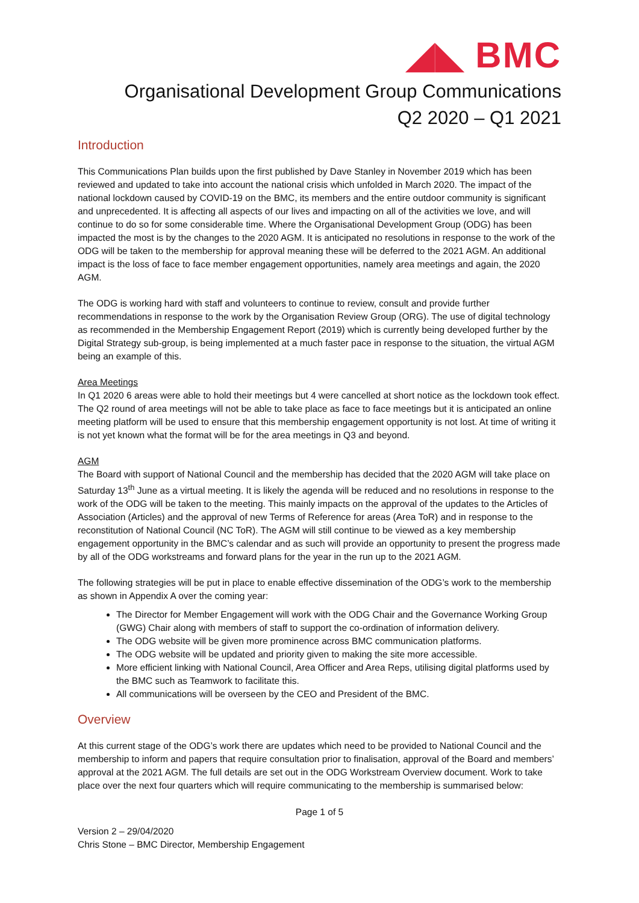◢◣ BMC
Organisational Development Group Communications
Q2 2020 – Q1 2021
Introduction
This Communications Plan builds upon the first published by Dave Stanley in November 2019 which has been reviewed and updated to take into account the national crisis which unfolded in March 2020. The impact of the national lockdown caused by COVID-19 on the BMC, its members and the entire outdoor community is significant and unprecedented. It is affecting all aspects of our lives and impacting on all of the activities we love, and will continue to do so for some considerable time. Where the Organisational Development Group (ODG) has been impacted the most is by the changes to the 2020 AGM. It is anticipated no resolutions in response to the work of the ODG will be taken to the membership for approval meaning these will be deferred to the 2021 AGM. An additional impact is the loss of face to face member engagement opportunities, namely area meetings and again, the 2020 AGM.
The ODG is working hard with staff and volunteers to continue to review, consult and provide further recommendations in response to the work by the Organisation Review Group (ORG). The use of digital technology as recommended in the Membership Engagement Report (2019) which is currently being developed further by the Digital Strategy sub-group, is being implemented at a much faster pace in response to the situation, the virtual AGM being an example of this.
Area Meetings
In Q1 2020 6 areas were able to hold their meetings but 4 were cancelled at short notice as the lockdown took effect. The Q2 round of area meetings will not be able to take place as face to face meetings but it is anticipated an online meeting platform will be used to ensure that this membership engagement opportunity is not lost. At time of writing it is not yet known what the format will be for the area meetings in Q3 and beyond.
AGM
The Board with support of National Council and the membership has decided that the 2020 AGM will take place on Saturday 13<sup>th</sup> June as a virtual meeting. It is likely the agenda will be reduced and no resolutions in response to the work of the ODG will be taken to the meeting. This mainly impacts on the approval of the updates to the Articles of Association (Articles) and the approval of new Terms of Reference for areas (Area ToR) and in response to the reconstitution of National Council (NC ToR). The AGM will still continue to be viewed as a key membership engagement opportunity in the BMC’s calendar and as such will provide an opportunity to present the progress made by all of the ODG workstreams and forward plans for the year in the run up to the 2021 AGM.
The following strategies will be put in place to enable effective dissemination of the ODG’s work to the membership as shown in Appendix A over the coming year:
The Director for Member Engagement will work with the ODG Chair and the Governance Working Group (GWG) Chair along with members of staff to support the co-ordination of information delivery.
The ODG website will be given more prominence across BMC communication platforms.
The ODG website will be updated and priority given to making the site more accessible.
More efficient linking with National Council, Area Officer and Area Reps, utilising digital platforms used by the BMC such as Teamwork to facilitate this.
All communications will be overseen by the CEO and President of the BMC.
Overview
At this current stage of the ODG’s work there are updates which need to be provided to National Council and the membership to inform and papers that require consultation prior to finalisation, approval of the Board and members’ approval at the 2021 AGM. The full details are set out in the ODG Workstream Overview document. Work to take place over the next four quarters which will require communicating to the membership is summarised below:
Page 1 of 5
Version 2 – 29/04/2020
Chris Stone – BMC Director, Membership Engagement